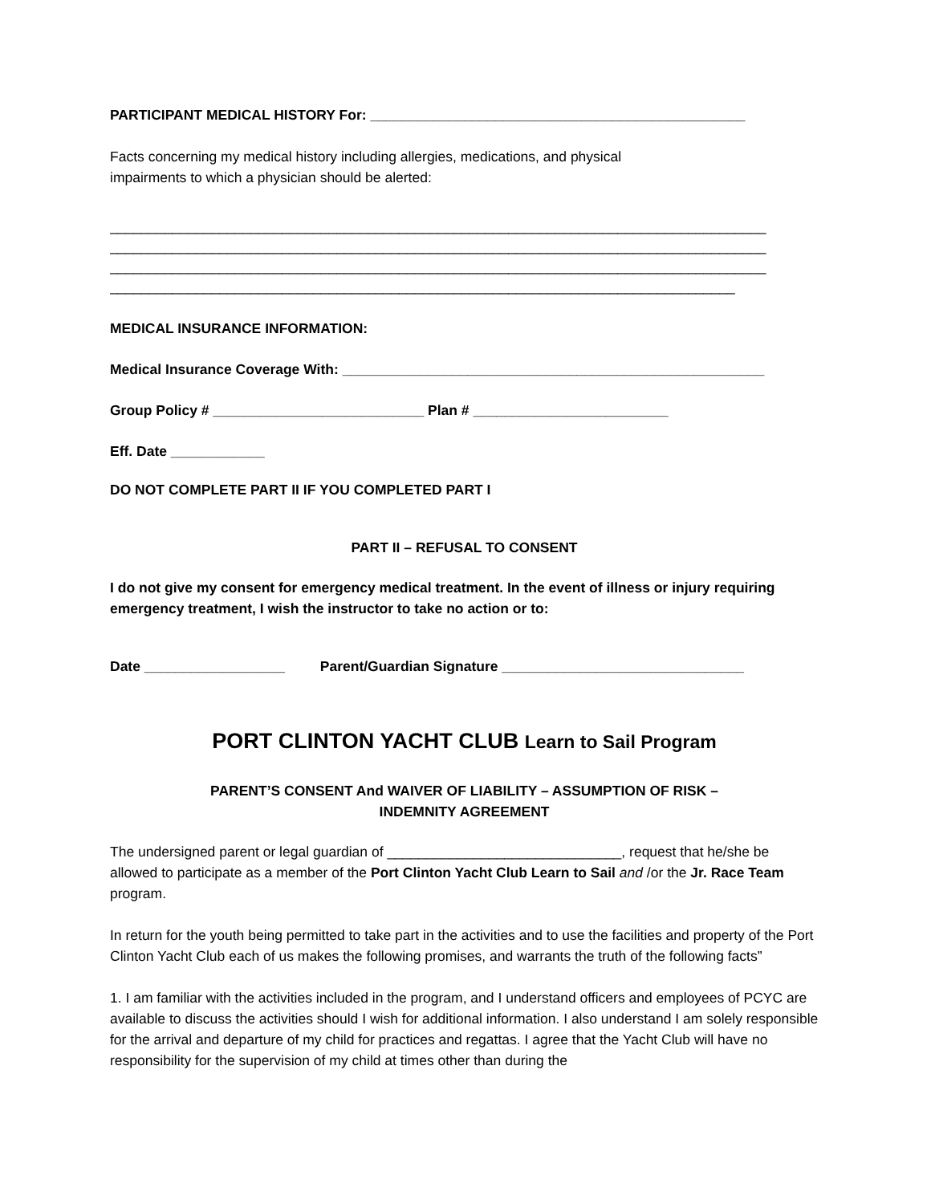PARTICIPANT MEDICAL HISTORY For: ________________________________________________
Facts concerning my medical history including allergies, medications, and physical
impairments to which a physician should be alerted:
____________________________________________________________________________________
____________________________________________________________________________________
____________________________________________________________________________________
________________________________________________________________________________
MEDICAL INSURANCE INFORMATION:
Medical Insurance Coverage With: ______________________________________________________
Group Policy # ___________________________ Plan # _________________________
Eff. Date ____________
DO NOT COMPLETE PART II IF YOU COMPLETED PART I
PART II – REFUSAL TO CONSENT
I do not give my consent for emergency medical treatment. In the event of illness or injury requiring emergency treatment, I wish the instructor to take no action or to:
Date __________________ Parent/Guardian Signature _______________________________
PORT CLINTON YACHT CLUB Learn to Sail Program
PARENT’S CONSENT And WAIVER OF LIABILITY – ASSUMPTION OF RISK –
INDEMNITY AGREEMENT
The undersigned parent or legal guardian of ______________________________, request that he/she be allowed to participate as a member of the Port Clinton Yacht Club Learn to Sail and /or the Jr. Race Team program.
In return for the youth being permitted to take part in the activities and to use the facilities and property of the Port Clinton Yacht Club each of us makes the following promises, and warrants the truth of the following facts”
1. I am familiar with the activities included in the program, and I understand officers and employees of PCYC are available to discuss the activities should I wish for additional information. I also understand I am solely responsible for the arrival and departure of my child for practices and regattas. I agree that the Yacht Club will have no responsibility for the supervision of my child at times other than during the